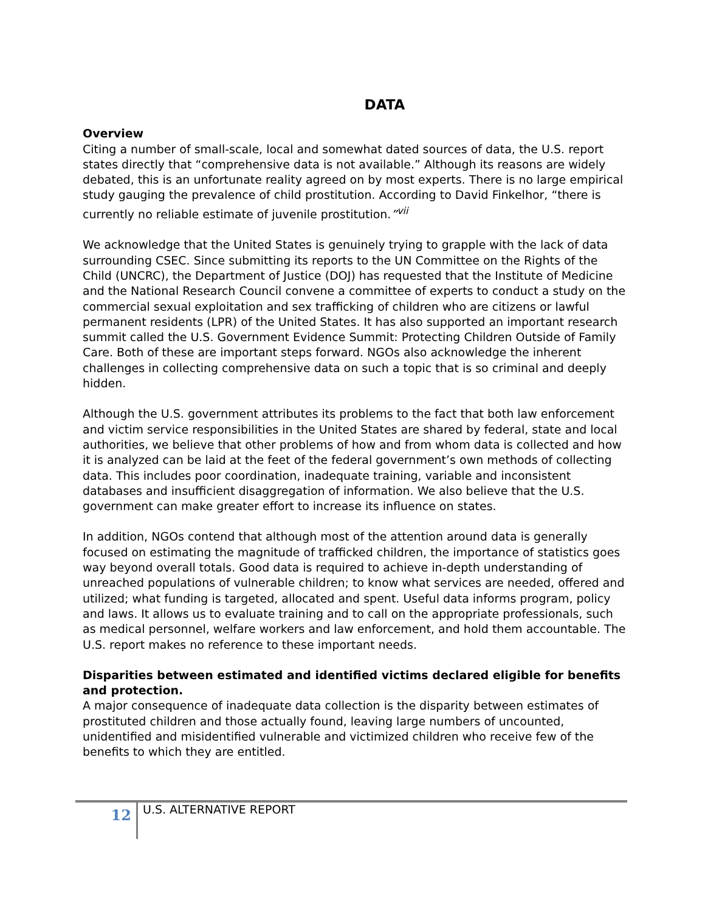DATA
Overview
Citing a number of small-scale, local and somewhat dated sources of data, the U.S. report states directly that “comprehensive data is not available.” Although its reasons are widely debated, this is an unfortunate reality agreed on by most experts. There is no large empirical study gauging the prevalence of child prostitution. According to David Finkelhor, “there is currently no reliable estimate of juvenile prostitution.”<sup>vii</sup>
We acknowledge that the United States is genuinely trying to grapple with the lack of data surrounding CSEC. Since submitting its reports to the UN Committee on the Rights of the Child (UNCRC), the Department of Justice (DOJ) has requested that the Institute of Medicine and the National Research Council convene a committee of experts to conduct a study on the commercial sexual exploitation and sex trafficking of children who are citizens or lawful permanent residents (LPR) of the United States. It has also supported an important research summit called the U.S. Government Evidence Summit: Protecting Children Outside of Family Care. Both of these are important steps forward. NGOs also acknowledge the inherent challenges in collecting comprehensive data on such a topic that is so criminal and deeply hidden.
Although the U.S. government attributes its problems to the fact that both law enforcement and victim service responsibilities in the United States are shared by federal, state and local authorities, we believe that other problems of how and from whom data is collected and how it is analyzed can be laid at the feet of the federal government’s own methods of collecting data. This includes poor coordination, inadequate training, variable and inconsistent databases and insufficient disaggregation of information. We also believe that the U.S. government can make greater effort to increase its influence on states.
In addition, NGOs contend that although most of the attention around data is generally focused on estimating the magnitude of trafficked children, the importance of statistics goes way beyond overall totals. Good data is required to achieve in-depth understanding of unreached populations of vulnerable children; to know what services are needed, offered and utilized; what funding is targeted, allocated and spent. Useful data informs program, policy and laws. It allows us to evaluate training and to call on the appropriate professionals, such as medical personnel, welfare workers and law enforcement, and hold them accountable. The U.S. report makes no reference to these important needs.
Disparities between estimated and identified victims declared eligible for benefits and protection.
A major consequence of inadequate data collection is the disparity between estimates of prostituted children and those actually found, leaving large numbers of uncounted, unidentified and misidentified vulnerable and victimized children who receive few of the benefits to which they are entitled.
12
U.S. ALTERNATIVE REPORT